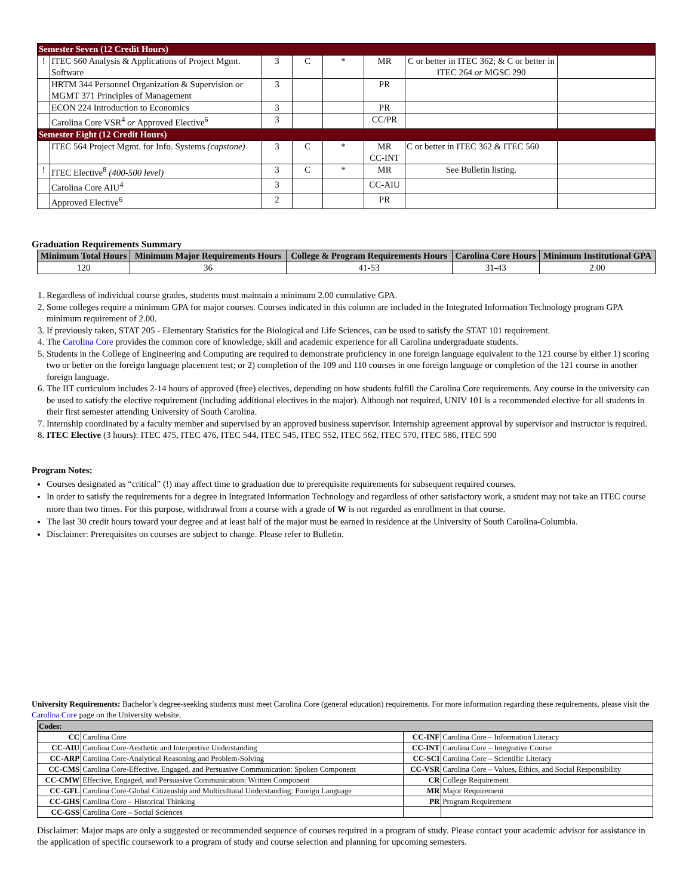| Semester Seven (12 Credit Hours) | | | | | | | |
| ! | ITEC 560 Analysis & Applications of Project Mgmt. Software | 3 | C | * | MR | C or better in ITEC 362; & C or better in ITEC 264 or MGSC 290 | |
| | HRTM 344 Personnel Organization & Supervision or MGMT 371 Principles of Management | 3 | | | PR | | |
| | ECON 224 Introduction to Economics | 3 | | | PR | | |
| | Carolina Core VSR<sup>4</sup> or Approved Elective<sup>6</sup> | 3 | | | CC/PR | | |
| Semester Eight (12 Credit Hours) | | | | | | | |
| | ITEC 564 Project Mgmt. for Info. Systems (capstone) | 3 | C | * | MR CC-INT | C or better in ITEC 362 & ITEC 560 | |
| ! | ITEC Elective<sup>8</sup> (400-500 level) | 3 | C | * | MR | See Bulletin listing. | |
| | Carolina Core AIU<sup>4</sup> | 3 | | | CC-AIU | | |
| | Approved Elective<sup>6</sup> | 2 | | | PR | | |
Graduation Requirements Summary
| Minimum Total Hours | Minimum Major Requirements Hours | College & Program Requirements Hours | Carolina Core Hours | Minimum Institutional GPA |
| --- | --- | --- | --- | --- |
| 120 | 36 | 41-53 | 31-43 | 2.00 |
1. Regardless of individual course grades, students must maintain a minimum 2.00 cumulative GPA.
2. Some colleges require a minimum GPA for major courses. Courses indicated in this column are included in the Integrated Information Technology program GPA minimum requirement of 2.00.
3. If previously taken, STAT 205 - Elementary Statistics for the Biological and Life Sciences, can be used to satisfy the STAT 101 requirement.
4. The Carolina Core provides the common core of knowledge, skill and academic experience for all Carolina undergraduate students.
5. Students in the College of Engineering and Computing are required to demonstrate proficiency in one foreign language equivalent to the 121 course by either 1) scoring two or better on the foreign language placement test; or 2) completion of the 109 and 110 courses in one foreign language or completion of the 121 course in another foreign language.
6. The IIT curriculum includes 2-14 hours of approved (free) electives, depending on how students fulfill the Carolina Core requirements. Any course in the university can be used to satisfy the elective requirement (including additional electives in the major). Although not required, UNIV 101 is a recommended elective for all students in their first semester attending University of South Carolina.
7. Internship coordinated by a faculty member and supervised by an approved business supervisor. Internship agreement approval by supervisor and instructor is required.
8. ITEC Elective (3 hours): ITEC 475, ITEC 476, ITEC 544, ITEC 545, ITEC 552, ITEC 562, ITEC 570, ITEC 586, ITEC 590
Program Notes:
Courses designated as “critical” (!) may affect time to graduation due to prerequisite requirements for subsequent required courses.
In order to satisfy the requirements for a degree in Integrated Information Technology and regardless of other satisfactory work, a student may not take an ITEC course more than two times. For this purpose, withdrawal from a course with a grade of W is not regarded as enrollment in that course.
The last 30 credit hours toward your degree and at least half of the major must be earned in residence at the University of South Carolina-Columbia.
Disclaimer: Prerequisites on courses are subject to change. Please refer to Bulletin.
University Requirements: Bachelor’s degree-seeking students must meet Carolina Core (general education) requirements. For more information regarding these requirements, please visit the Carolina Core page on the University website.
| Codes: | | | |
| CC | Carolina Core | CC-INF | Carolina Core – Information Literacy |
| CC-AIU | Carolina Core-Aesthetic and Interpretive Understanding | CC-INT | Carolina Core – Integrative Course |
| CC-ARP | Carolina Core-Analytical Reasoning and Problem-Solving | CC-SCI | Carolina Core – Scientific Literacy |
| CC-CMS | Carolina Core-Effective, Engaged, and Persuasive Communication: Spoken Component | CC-VSR | Carolina Core – Values, Ethics, and Social Responsibility |
| CC-CMW | Effective, Engaged, and Persuasive Communication: Written Component | CR | College Requirement |
| CC-GFL | Carolina Core-Global Citizenship and Multicultural Understanding: Foreign Language | MR | Major Requirement |
| CC-GHS | Carolina Core – Historical Thinking | PR | Program Requirement |
| CC-GSS | Carolina Core – Social Sciences | | |
Disclaimer: Major maps are only a suggested or recommended sequence of courses required in a program of study. Please contact your academic advisor for assistance in the application of specific coursework to a program of study and course selection and planning for upcoming semesters.